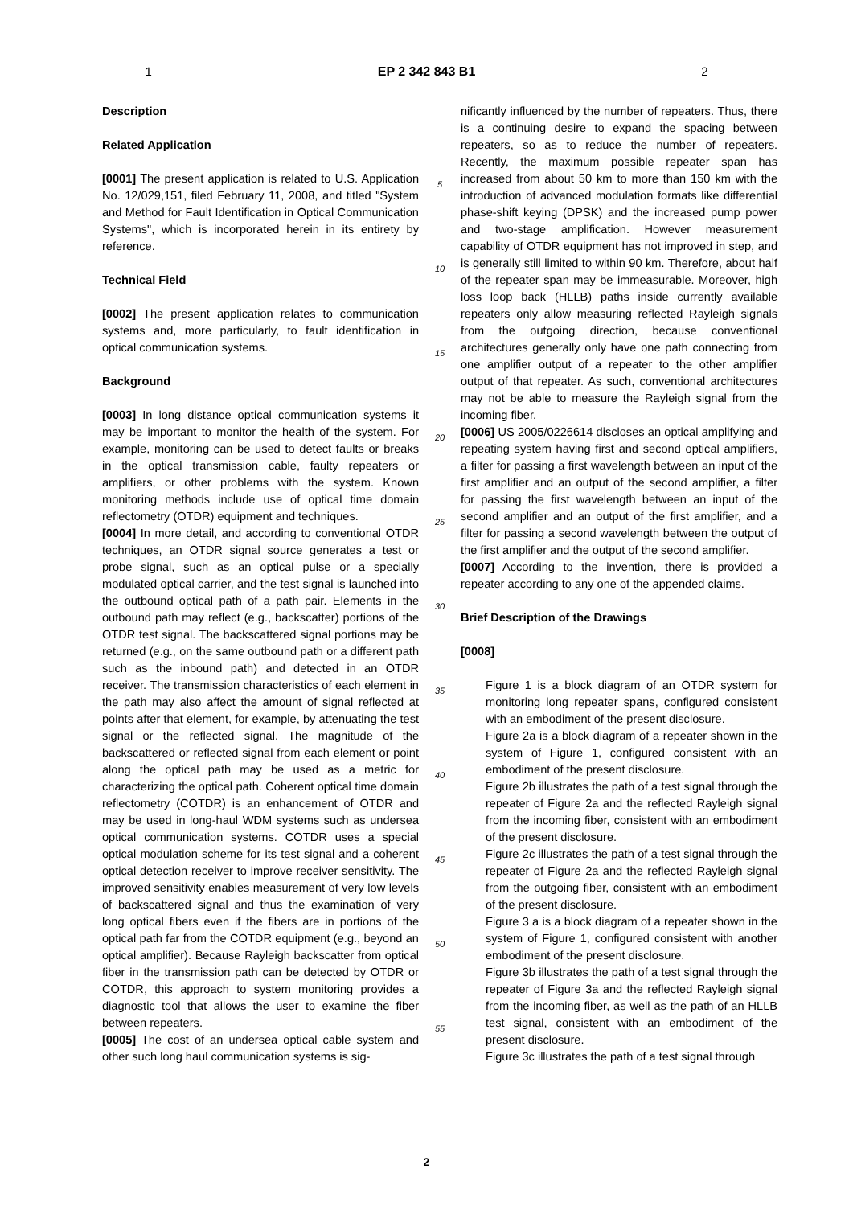1 EP 2 342 843 B1 2
Description
Related Application
[0001] The present application is related to U.S. Application No. 12/029,151, filed February 11, 2008, and titled "System and Method for Fault Identification in Optical Communication Systems", which is incorporated herein in its entirety by reference.
Technical Field
[0002] The present application relates to communication systems and, more particularly, to fault identification in optical communication systems.
Background
[0003] In long distance optical communication systems it may be important to monitor the health of the system. For example, monitoring can be used to detect faults or breaks in the optical transmission cable, faulty repeaters or amplifiers, or other problems with the system. Known monitoring methods include use of optical time domain reflectometry (OTDR) equipment and techniques.
[0004] In more detail, and according to conventional OTDR techniques, an OTDR signal source generates a test or probe signal, such as an optical pulse or a specially modulated optical carrier, and the test signal is launched into the outbound optical path of a path pair. Elements in the outbound path may reflect (e.g., backscatter) portions of the OTDR test signal. The backscattered signal portions may be returned (e.g., on the same outbound path or a different path such as the inbound path) and detected in an OTDR receiver. The transmission characteristics of each element in the path may also affect the amount of signal reflected at points after that element, for example, by attenuating the test signal or the reflected signal. The magnitude of the backscattered or reflected signal from each element or point along the optical path may be used as a metric for characterizing the optical path. Coherent optical time domain reflectometry (COTDR) is an enhancement of OTDR and may be used in long-haul WDM systems such as undersea optical communication systems. COTDR uses a special optical modulation scheme for its test signal and a coherent optical detection receiver to improve receiver sensitivity. The improved sensitivity enables measurement of very low levels of backscattered signal and thus the examination of very long optical fibers even if the fibers are in portions of the optical path far from the COTDR equipment (e.g., beyond an optical amplifier). Because Rayleigh backscatter from optical fiber in the transmission path can be detected by OTDR or COTDR, this approach to system monitoring provides a diagnostic tool that allows the user to examine the fiber between repeaters.
[0005] The cost of an undersea optical cable system and other such long haul communication systems is sig-
5
10
15
20
25
30
35
40
45
50
55
nificantly influenced by the number of repeaters. Thus, there is a continuing desire to expand the spacing between repeaters, so as to reduce the number of repeaters. Recently, the maximum possible repeater span has increased from about 50 km to more than 150 km with the introduction of advanced modulation formats like differential phase-shift keying (DPSK) and the increased pump power and two-stage amplification. However measurement capability of OTDR equipment has not improved in step, and is generally still limited to within 90 km. Therefore, about half of the repeater span may be immeasurable. Moreover, high loss loop back (HLLB) paths inside currently available repeaters only allow measuring reflected Rayleigh signals from the outgoing direction, because conventional architectures generally only have one path connecting from one amplifier output of a repeater to the other amplifier output of that repeater. As such, conventional architectures may not be able to measure the Rayleigh signal from the incoming fiber.
[0006] US 2005/0226614 discloses an optical amplifying and repeating system having first and second optical amplifiers, a filter for passing a first wavelength between an input of the first amplifier and an output of the second amplifier, a filter for passing the first wavelength between an input of the second amplifier and an output of the first amplifier, and a filter for passing a second wavelength between the output of the first amplifier and the output of the second amplifier.
[0007] According to the invention, there is provided a repeater according to any one of the appended claims.
Brief Description of the Drawings
[0008]
Figure 1 is a block diagram of an OTDR system for monitoring long repeater spans, configured consistent with an embodiment of the present disclosure.
Figure 2a is a block diagram of a repeater shown in the system of Figure 1, configured consistent with an embodiment of the present disclosure.
Figure 2b illustrates the path of a test signal through the repeater of Figure 2a and the reflected Rayleigh signal from the incoming fiber, consistent with an embodiment of the present disclosure.
Figure 2c illustrates the path of a test signal through the repeater of Figure 2a and the reflected Rayleigh signal from the outgoing fiber, consistent with an embodiment of the present disclosure.
Figure 3 a is a block diagram of a repeater shown in the system of Figure 1, configured consistent with another embodiment of the present disclosure.
Figure 3b illustrates the path of a test signal through the repeater of Figure 3a and the reflected Rayleigh signal from the incoming fiber, as well as the path of an HLLB test signal, consistent with an embodiment of the present disclosure.
Figure 3c illustrates the path of a test signal through
2